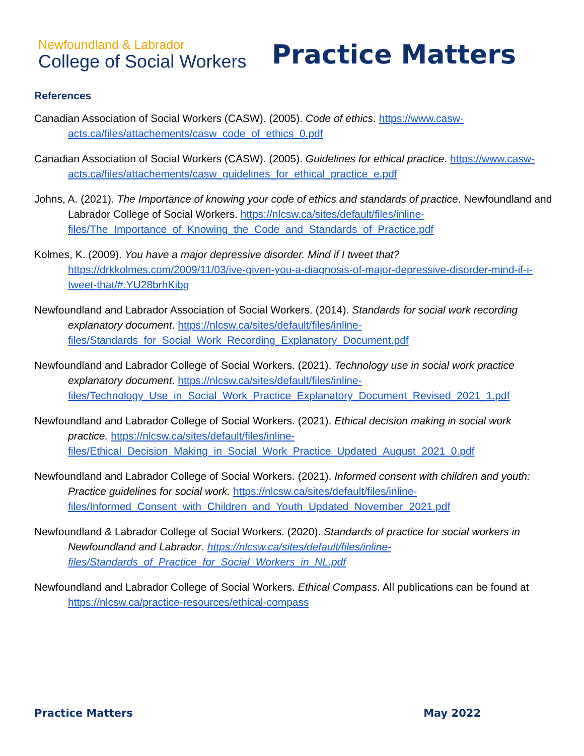Newfoundland & Labrador
College of Social Workers
Practice Matters
References
Canadian Association of Social Workers (CASW). (2005). Code of ethics. https://www.casw-acts.ca/files/attachements/casw_code_of_ethics_0.pdf
Canadian Association of Social Workers (CASW). (2005). Guidelines for ethical practice. https://www.casw-acts.ca/files/attachements/casw_guidelines_for_ethical_practice_e.pdf
Johns, A. (2021). The Importance of knowing your code of ethics and standards of practice. Newfoundland and Labrador College of Social Workers. https://nlcsw.ca/sites/default/files/inline-files/The_Importance_of_Knowing_the_Code_and_Standards_of_Practice.pdf
Kolmes, K. (2009). You have a major depressive disorder. Mind if I tweet that? https://drkkolmes.com/2009/11/03/ive-given-you-a-diagnosis-of-major-depressive-disorder-mind-if-i-tweet-that/#.YU28brhKibg
Newfoundland and Labrador Association of Social Workers. (2014). Standards for social work recording explanatory document. https://nlcsw.ca/sites/default/files/inline-files/Standards_for_Social_Work_Recording_Explanatory_Document.pdf
Newfoundland and Labrador College of Social Workers. (2021). Technology use in social work practice explanatory document. https://nlcsw.ca/sites/default/files/inline-files/Technology_Use_in_Social_Work_Practice_Explanatory_Document_Revised_2021_1.pdf
Newfoundland and Labrador College of Social Workers. (2021). Ethical decision making in social work practice. https://nlcsw.ca/sites/default/files/inline-files/Ethical_Decision_Making_in_Social_Work_Practice_Updated_August_2021_0.pdf
Newfoundland and Labrador College of Social Workers. (2021). Informed consent with children and youth: Practice guidelines for social work. https://nlcsw.ca/sites/default/files/inline-files/Informed_Consent_with_Children_and_Youth_Updated_November_2021.pdf
Newfoundland & Labrador College of Social Workers. (2020). Standards of practice for social workers in Newfoundland and Labrador. https://nlcsw.ca/sites/default/files/inline-files/Standards_of_Practice_for_Social_Workers_in_NL.pdf
Newfoundland and Labrador College of Social Workers. Ethical Compass. All publications can be found at https://nlcsw.ca/practice-resources/ethical-compass
Practice Matters May 2022